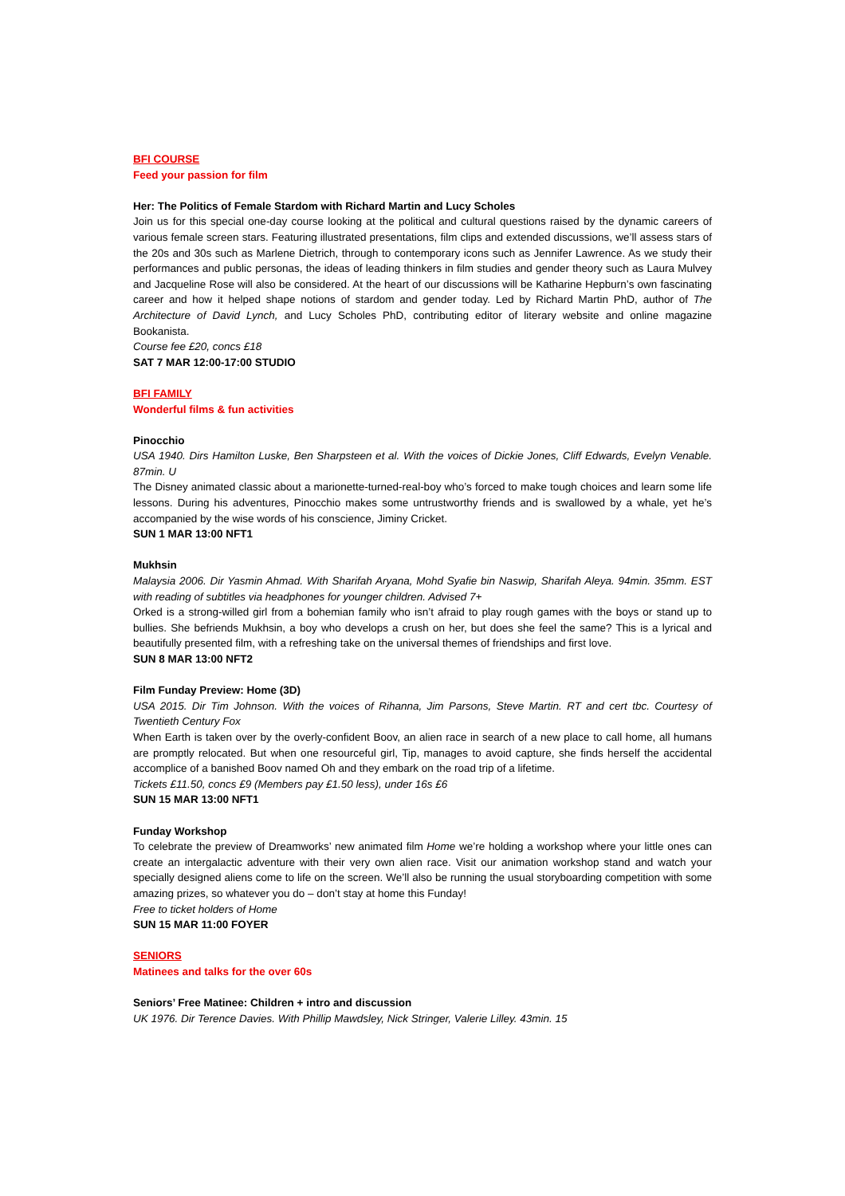BFI COURSE
Feed your passion for film
Her: The Politics of Female Stardom with Richard Martin and Lucy Scholes
Join us for this special one-day course looking at the political and cultural questions raised by the dynamic careers of various female screen stars. Featuring illustrated presentations, film clips and extended discussions, we’ll assess stars of the 20s and 30s such as Marlene Dietrich, through to contemporary icons such as Jennifer Lawrence. As we study their performances and public personas, the ideas of leading thinkers in film studies and gender theory such as Laura Mulvey and Jacqueline Rose will also be considered. At the heart of our discussions will be Katharine Hepburn’s own fascinating career and how it helped shape notions of stardom and gender today. Led by Richard Martin PhD, author of The Architecture of David Lynch, and Lucy Scholes PhD, contributing editor of literary website and online magazine Bookanista.
Course fee £20, concs £18
SAT 7 MAR 12:00-17:00 STUDIO
BFI FAMILY
Wonderful films & fun activities
Pinocchio
USA 1940. Dirs Hamilton Luske, Ben Sharpsteen et al. With the voices of Dickie Jones, Cliff Edwards, Evelyn Venable. 87min. U
The Disney animated classic about a marionette-turned-real-boy who’s forced to make tough choices and learn some life lessons. During his adventures, Pinocchio makes some untrustworthy friends and is swallowed by a whale, yet he’s accompanied by the wise words of his conscience, Jiminy Cricket.
SUN 1 MAR 13:00 NFT1
Mukhsin
Malaysia 2006. Dir Yasmin Ahmad. With Sharifah Aryana, Mohd Syafie bin Naswip, Sharifah Aleya. 94min. 35mm. EST with reading of subtitles via headphones for younger children. Advised 7+
Orked is a strong-willed girl from a bohemian family who isn’t afraid to play rough games with the boys or stand up to bullies. She befriends Mukhsin, a boy who develops a crush on her, but does she feel the same? This is a lyrical and beautifully presented film, with a refreshing take on the universal themes of friendships and first love.
SUN 8 MAR 13:00 NFT2
Film Funday Preview: Home (3D)
USA 2015. Dir Tim Johnson. With the voices of Rihanna, Jim Parsons, Steve Martin. RT and cert tbc. Courtesy of Twentieth Century Fox
When Earth is taken over by the overly-confident Boov, an alien race in search of a new place to call home, all humans are promptly relocated. But when one resourceful girl, Tip, manages to avoid capture, she finds herself the accidental accomplice of a banished Boov named Oh and they embark on the road trip of a lifetime.
Tickets £11.50, concs £9 (Members pay £1.50 less), under 16s £6
SUN 15 MAR 13:00 NFT1
Funday Workshop
To celebrate the preview of Dreamworks’ new animated film Home we’re holding a workshop where your little ones can create an intergalactic adventure with their very own alien race. Visit our animation workshop stand and watch your specially designed aliens come to life on the screen. We’ll also be running the usual storyboarding competition with some amazing prizes, so whatever you do – don’t stay at home this Funday!
Free to ticket holders of Home
SUN 15 MAR 11:00 FOYER
SENIORS
Matinees and talks for the over 60s
Seniors’ Free Matinee: Children + intro and discussion
UK 1976. Dir Terence Davies. With Phillip Mawdsley, Nick Stringer, Valerie Lilley. 43min. 15